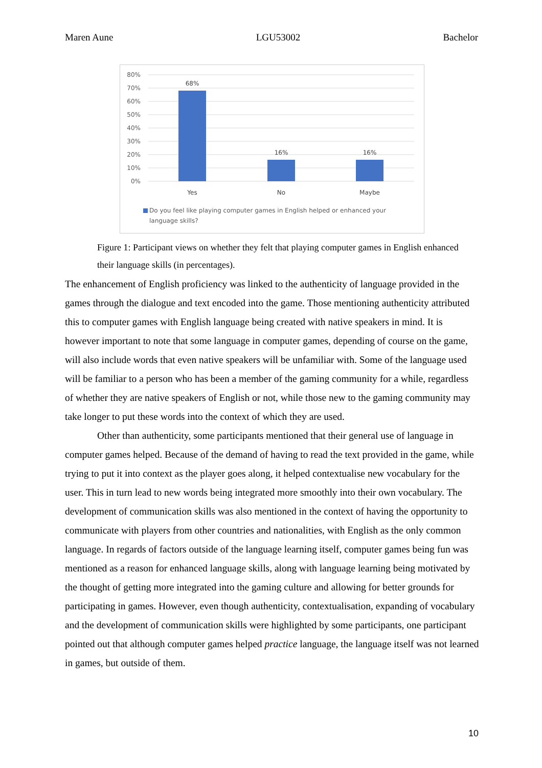Maren Aune LGU53002 Bachelor
80%
70%
60%
50%
40%
30%
20%
10%
0%
68%
16%
16%
Yes
No
Maybe
Do you feel like playing computer games in English helped or enhanced your language skills?
Figure 1: Participant views on whether they felt that playing computer games in English enhanced their language skills (in percentages).
The enhancement of English proficiency was linked to the authenticity of language provided in the games through the dialogue and text encoded into the game. Those mentioning authenticity attributed this to computer games with English language being created with native speakers in mind. It is however important to note that some language in computer games, depending of course on the game, will also include words that even native speakers will be unfamiliar with. Some of the language used will be familiar to a person who has been a member of the gaming community for a while, regardless of whether they are native speakers of English or not, while those new to the gaming community may take longer to put these words into the context of which they are used.
Other than authenticity, some participants mentioned that their general use of language in computer games helped. Because of the demand of having to read the text provided in the game, while trying to put it into context as the player goes along, it helped contextualise new vocabulary for the user. This in turn lead to new words being integrated more smoothly into their own vocabulary. The development of communication skills was also mentioned in the context of having the opportunity to communicate with players from other countries and nationalities, with English as the only common language. In regards of factors outside of the language learning itself, computer games being fun was mentioned as a reason for enhanced language skills, along with language learning being motivated by the thought of getting more integrated into the gaming culture and allowing for better grounds for participating in games. However, even though authenticity, contextualisation, expanding of vocabulary and the development of communication skills were highlighted by some participants, one participant pointed out that although computer games helped practice language, the language itself was not learned in games, but outside of them.
10